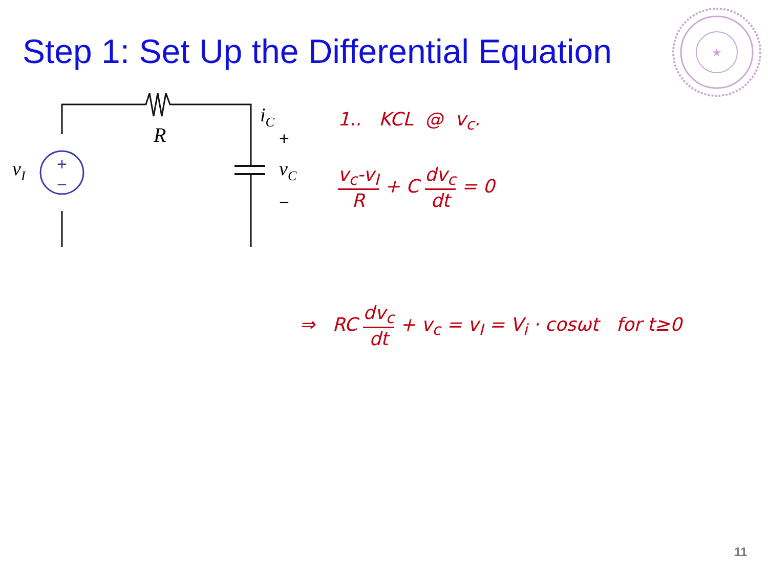Step 1: Set Up the Differential Equation
★
+
−
R
vI
iC
+
vC
−
1.. KCL @ v<sub>c</sub>.
v<sub>c</sub>-v<sub>I</sub> R + C dv<sub>c</sub> dt = 0
⇒ RC dv<sub>c</sub> dt + v<sub>c</sub> = v<sub>I</sub> = V<sub>i</sub> · cosωt for t≥0
11